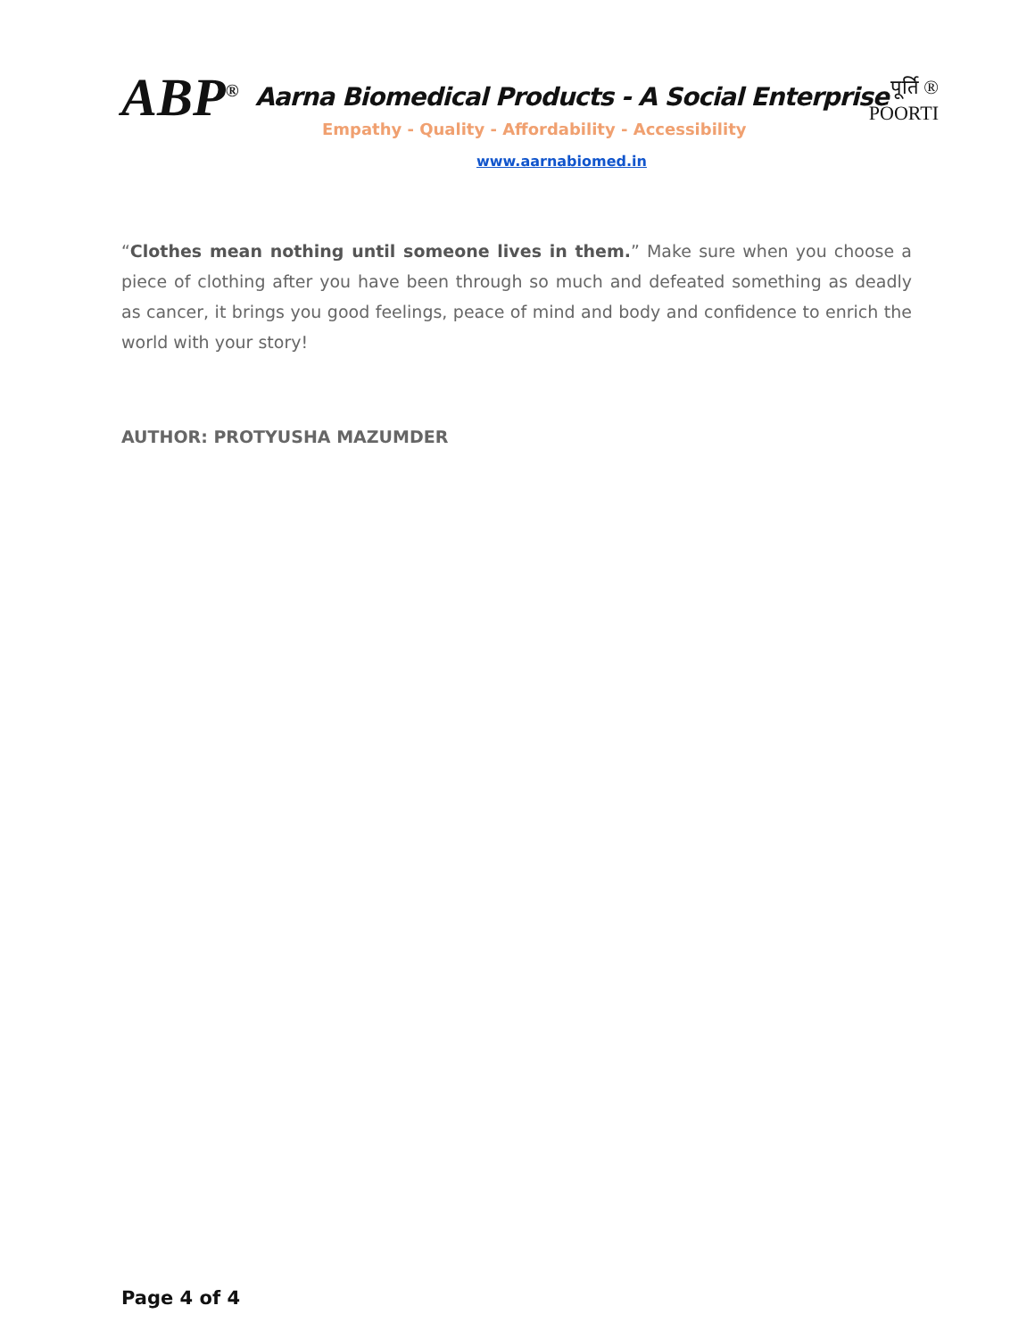ABP<sup>®</sup>
Aarna Biomedical Products - A Social Enterprise
Empathy - Quality - Affordability - Accessibility
पूर्ति ®
POORTI
www.aarnabiomed.in
“Clothes mean nothing until someone lives in them.” Make sure when you choose a piece of clothing after you have been through so much and defeated something as deadly as cancer, it brings you good feelings, peace of mind and body and confidence to enrich the world with your story!
AUTHOR: PROTYUSHA MAZUMDER
Page 4 of 4